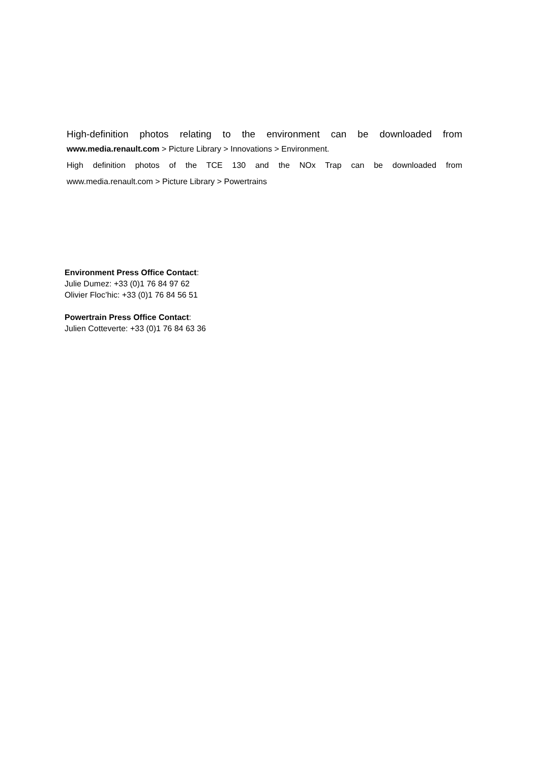High-definition photos relating to the environment can be downloaded from
www.media.renault.com > Picture Library > Innovations > Environment.
High definition photos of the TCE 130 and the NOx Trap can be downloaded from
www.media.renault.com > Picture Library > Powertrains
Environment Press Office Contact:
Julie Dumez: +33 (0)1 76 84 97 62
Olivier Floc’hic: +33 (0)1 76 84 56 51
Powertrain Press Office Contact:
Julien Cotteverte: +33 (0)1 76 84 63 36